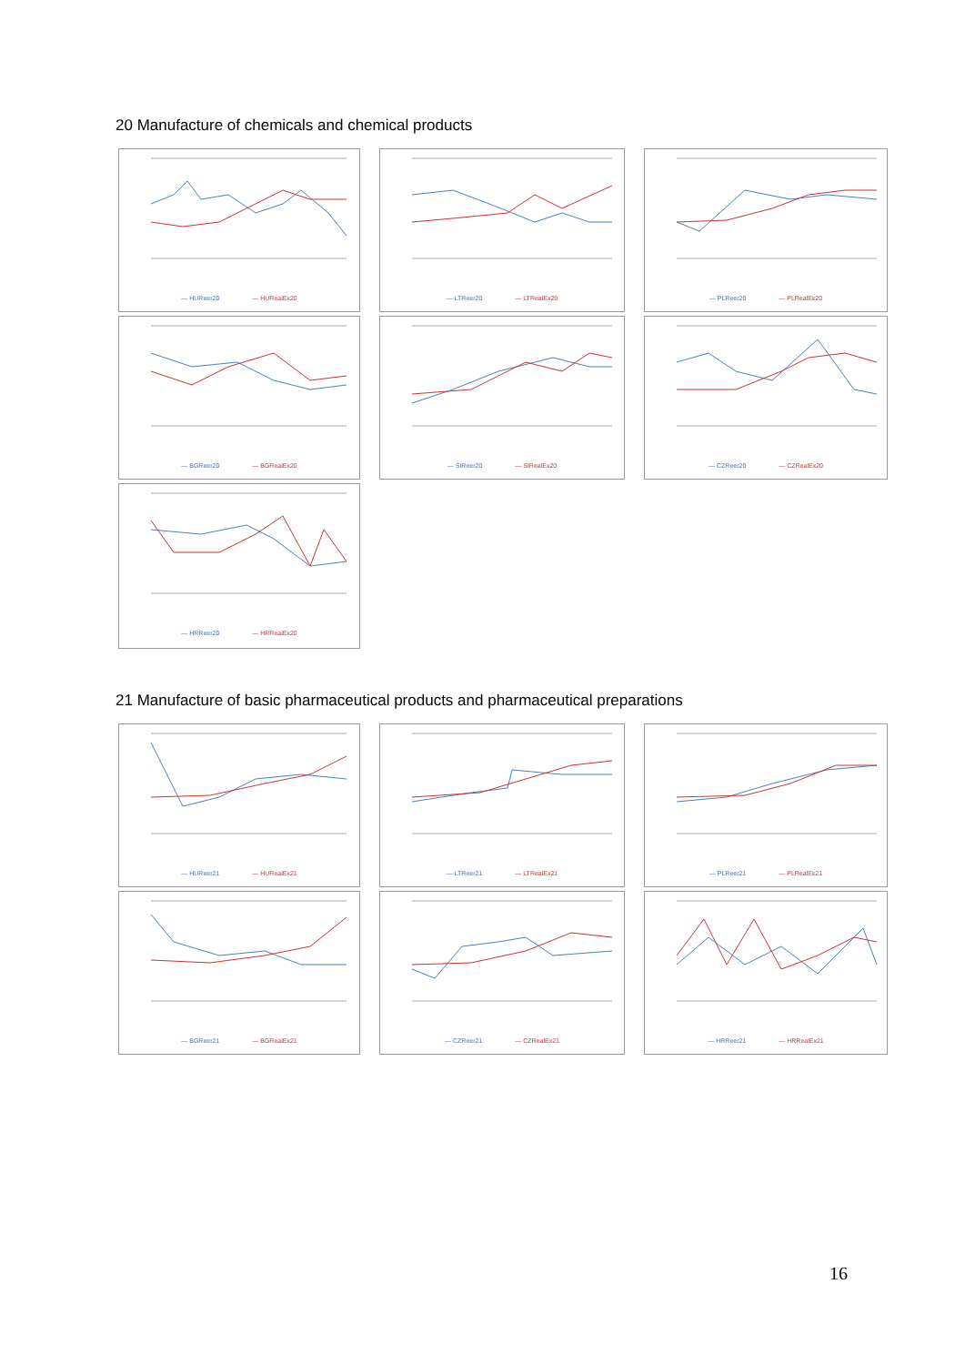20 Manufacture of chemicals and chemical products
— HUReer20 — HURealEx20
— LTReer20 — LTRealEx20
— PLReer20 — PLRealEx20
— BGReer20 — BGRealEx20
— SIReer20 — SIRealEx20
— CZReer20 — CZRealEx20
— HRReer20 — HRRealEx20
21 Manufacture of basic pharmaceutical products and pharmaceutical preparations
— HUReer21 — HURealEx21
— LTReer21 — LTRealEx21
— PLReer21 — PLRealEx21
— BGReer21 — BGRealEx21
— CZReer21 — CZRealEx21
— HRReer21 — HRRealEx21
16